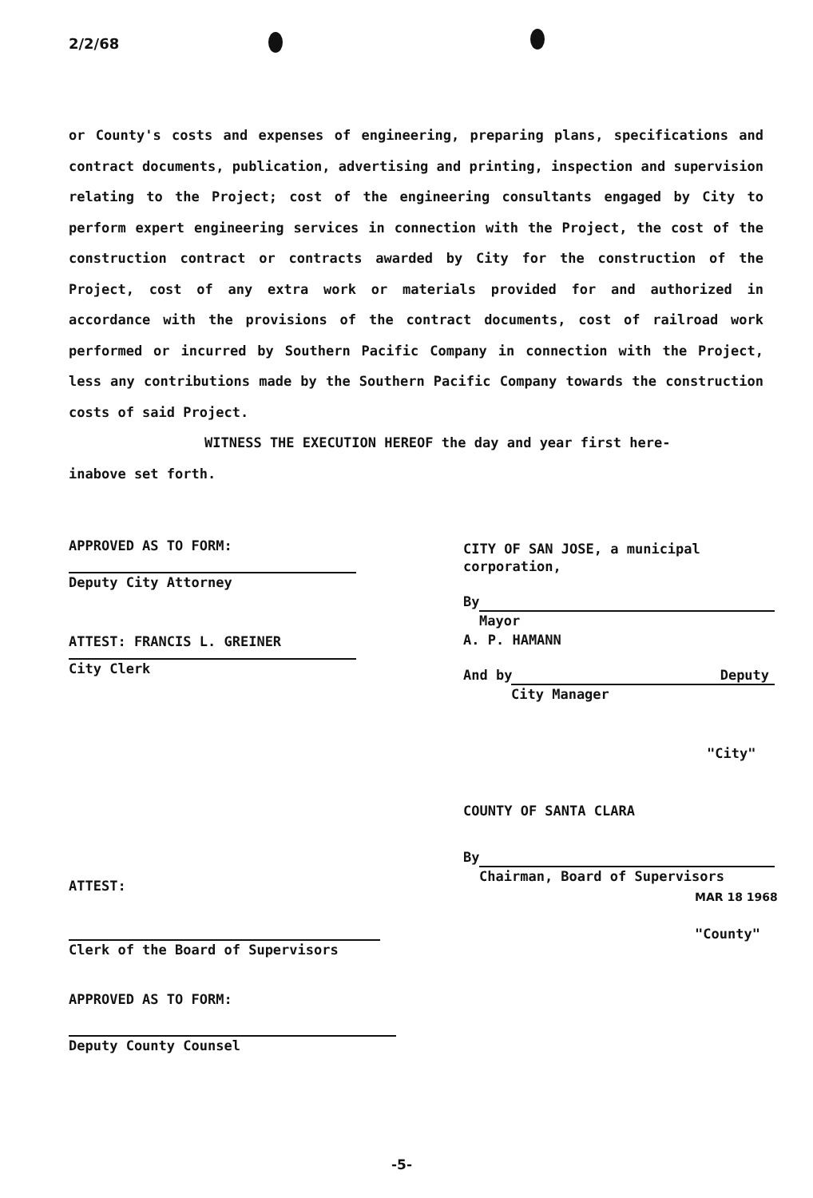2/2/68
or County's costs and expenses of engineering, preparing plans, specifications and contract documents, publication, advertising and printing, inspection and supervision relating to the Project; cost of the engineering consultants engaged by City to perform expert engineering services in connection with the Project, the cost of the construction contract or contracts awarded by City for the construction of the Project, cost of any extra work or materials provided for and authorized in accordance with the provisions of the contract documents, cost of railroad work performed or incurred by Southern Pacific Company in connection with the Project, less any contributions made by the Southern Pacific Company towards the construction costs of said Project.
WITNESS THE EXECUTION HEREOF the day and year first here-
inabove set forth.
APPROVED AS TO FORM:
Deputy City Attorney
ATTEST: FRANCIS L. GREINER
City Clerk
CITY OF SAN JOSE, a municipal
corporation,
By
Mayor
A. P. HAMANN
And by Deputy
City Manager
"City"
COUNTY OF SANTA CLARA
By
Chairman, Board of Supervisors
MAR 18 1968
"County"
ATTEST:
Clerk of the Board of Supervisors
APPROVED AS TO FORM:
Deputy County Counsel
-5-